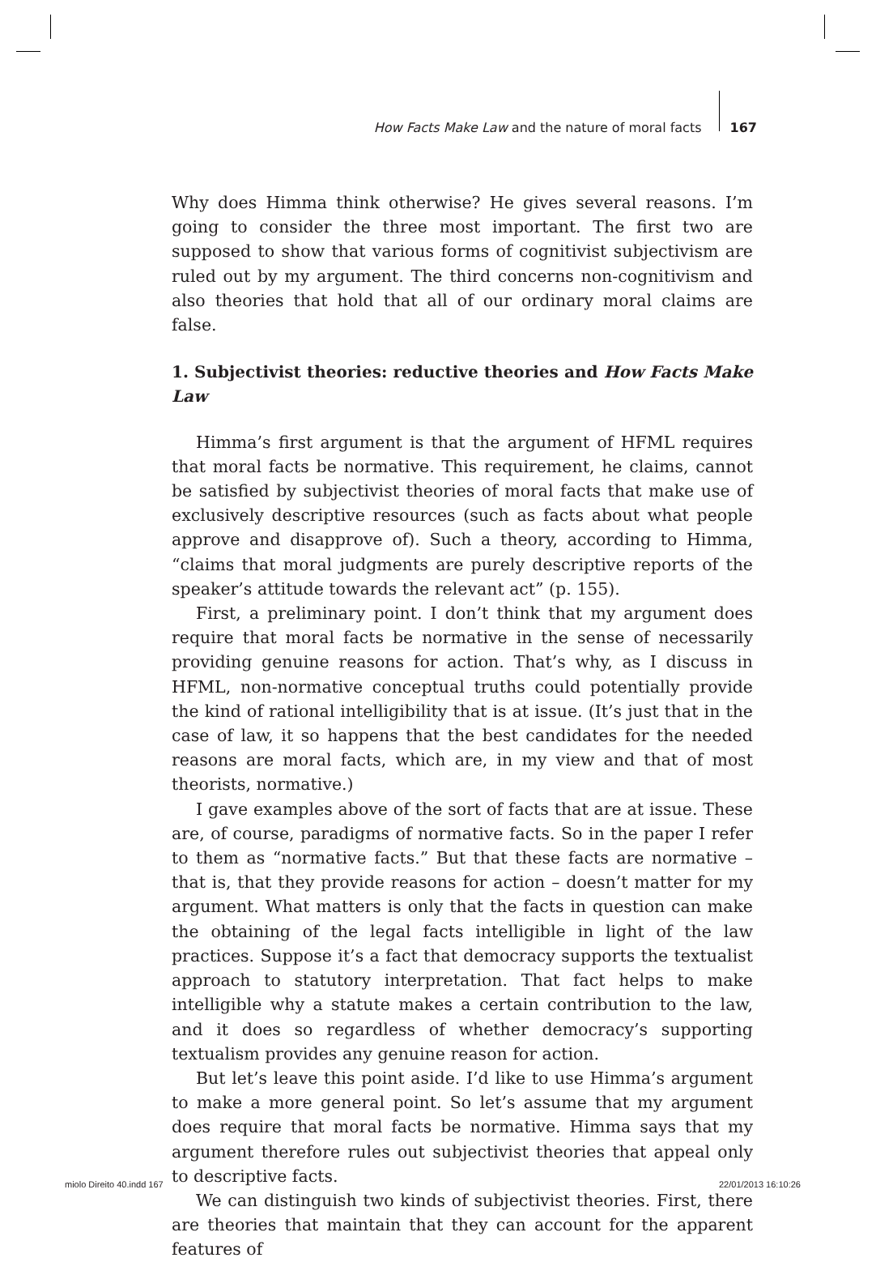How Facts Make Law and the nature of moral facts 167
Why does Himma think otherwise? He gives several reasons. I’m going to consider the three most important. The first two are supposed to show that various forms of cognitivist subjectivism are ruled out by my argument. The third concerns non-cognitivism and also theories that hold that all of our ordinary moral claims are false.
1. Subjectivist theories: reductive theories and How Facts Make Law
Himma’s first argument is that the argument of HFML requires that moral facts be normative. This requirement, he claims, cannot be satisfied by subjectivist theories of moral facts that make use of exclusively descriptive resources (such as facts about what people approve and disapprove of). Such a theory, according to Himma, “claims that moral judgments are purely descriptive reports of the speaker’s attitude towards the relevant act” (p. 155).
First, a preliminary point. I don’t think that my argument does require that moral facts be normative in the sense of necessarily providing genuine reasons for action. That’s why, as I discuss in HFML, non-normative conceptual truths could potentially provide the kind of rational intelligibility that is at issue. (It’s just that in the case of law, it so happens that the best candidates for the needed reasons are moral facts, which are, in my view and that of most theorists, normative.)
I gave examples above of the sort of facts that are at issue. These are, of course, paradigms of normative facts. So in the paper I refer to them as “normative facts.” But that these facts are normative – that is, that they provide reasons for action – doesn’t matter for my argument. What matters is only that the facts in question can make the obtaining of the legal facts intelligible in light of the law practices. Suppose it’s a fact that democracy supports the textualist approach to statutory interpretation. That fact helps to make intelligible why a statute makes a certain contribution to the law, and it does so regardless of whether democracy’s supporting textualism provides any genuine reason for action.
But let’s leave this point aside. I’d like to use Himma’s argument to make a more general point. So let’s assume that my argument does require that moral facts be normative. Himma says that my argument therefore rules out subjectivist theories that appeal only to descriptive facts.
We can distinguish two kinds of subjectivist theories. First, there are theories that maintain that they can account for the apparent features of
miolo Direito 40.indd 167 22/01/2013 16:10:26